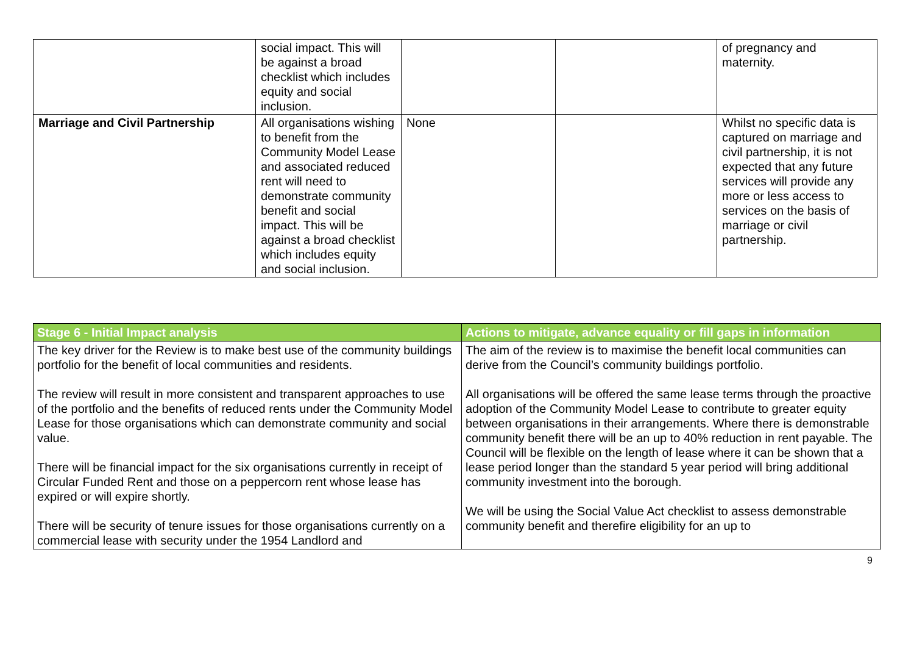| | social impact. This will be against a broad checklist which includes equity and social inclusion. | | | of pregnancy and maternity. |
| Marriage and Civil Partnership | All organisations wishing to benefit from the Community Model Lease and associated reduced rent will need to demonstrate community benefit and social impact. This will be against a broad checklist which includes equity and social inclusion. | None | | Whilst no specific data is captured on marriage and civil partnership, it is not expected that any future services will provide any more or less access to services on the basis of marriage or civil partnership. |
| Stage 6 - Initial Impact analysis | Actions to mitigate, advance equality or fill gaps in information |
| --- | --- |
| The key driver for the Review is to make best use of the community buildings portfolio for the benefit of local communities and residents. The review will result in more consistent and transparent approaches to use of the portfolio and the benefits of reduced rents under the Community Model Lease for those organisations which can demonstrate community and social value. There will be financial impact for the six organisations currently in receipt of Circular Funded Rent and those on a peppercorn rent whose lease has expired or will expire shortly. There will be security of tenure issues for those organisations currently on a commercial lease with security under the 1954 Landlord and | The aim of the review is to maximise the benefit local communities can derive from the Council’s community buildings portfolio. All organisations will be offered the same lease terms through the proactive adoption of the Community Model Lease to contribute to greater equity between organisations in their arrangements. Where there is demonstrable community benefit there will be an up to 40% reduction in rent payable. The Council will be flexible on the length of lease where it can be shown that a lease period longer than the standard 5 year period will bring additional community investment into the borough. We will be using the Social Value Act checklist to assess demonstrable community benefit and therefire eligibility for an up to |
9